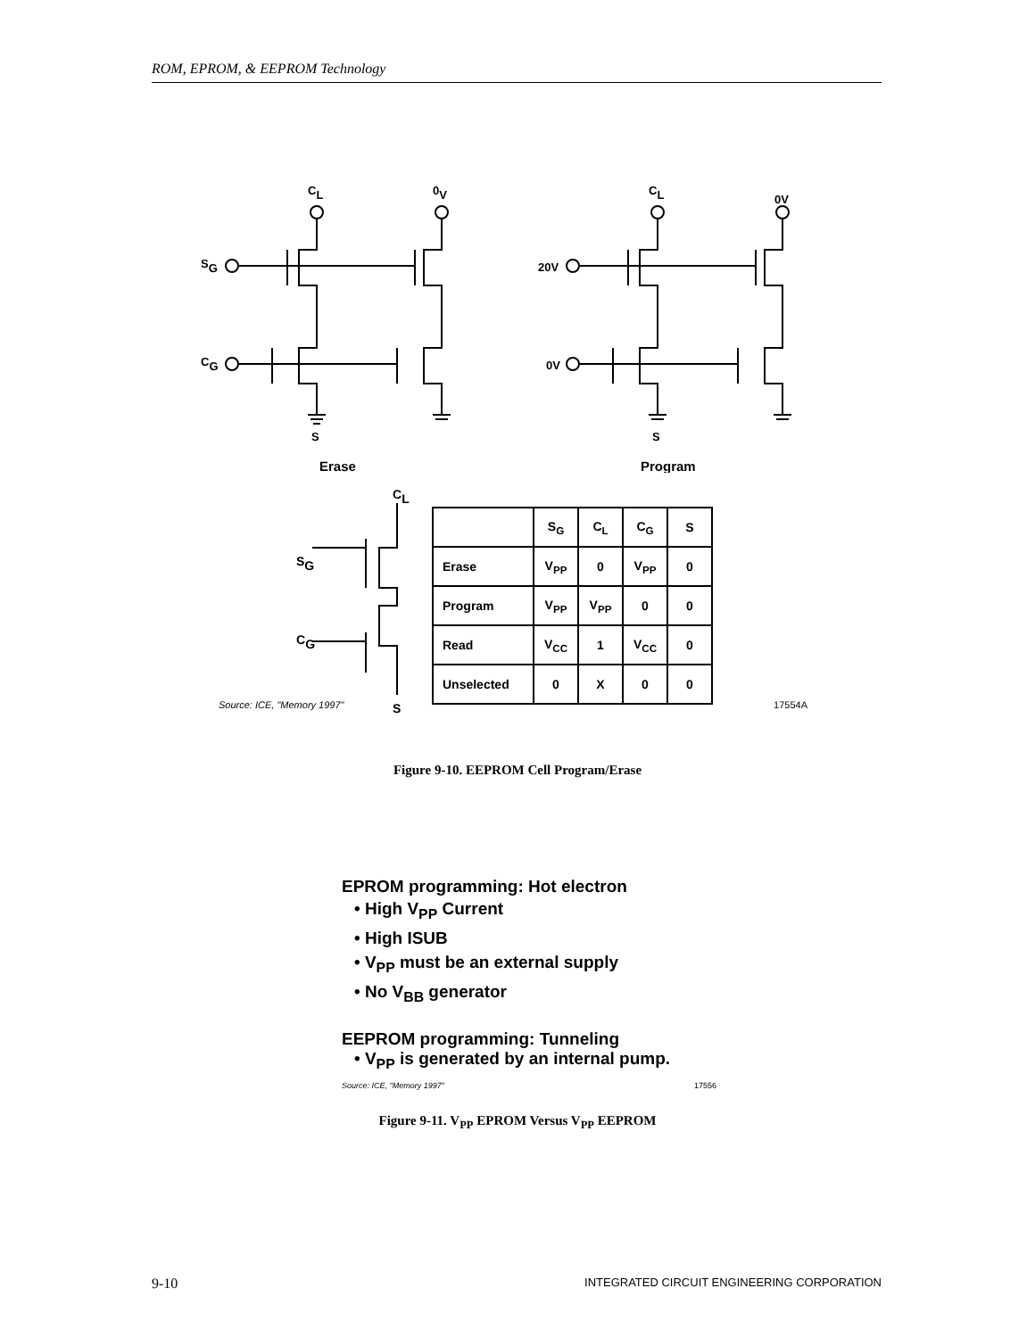ROM, EPROM, & EEPROM Technology
CL
0V
CL
0V
SG
CG
20V
0V
S
S
Erase
Program
CL
SG
CG
S
| | S<sub>G</sub> | C<sub>L</sub> | C<sub>G</sub> | S |
| Erase | V<sub>PP</sub> | 0 | V<sub>PP</sub> | 0 |
| Program | V<sub>PP</sub> | V<sub>PP</sub> | 0 | 0 |
| Read | V<sub>CC</sub> | 1 | V<sub>CC</sub> | 0 |
| Unselected | 0 | X | 0 | 0 |
Source: ICE, "Memory 1997" 17554A
Figure 9-10. EEPROM Cell Program/Erase
EPROM programming: Hot electron
• High V<sub>PP</sub> Current
• High ISUB
• V<sub>PP</sub> must be an external supply
• No V<sub>BB</sub> generator
EEPROM programming: Tunneling
• V<sub>PP</sub> is generated by an internal pump.
Source: ICE, "Memory 1997" 17556
Figure 9-11. V<sub>PP</sub> EPROM Versus V<sub>PP</sub> EEPROM
9-10 INTEGRATED CIRCUIT ENGINEERING CORPORATION